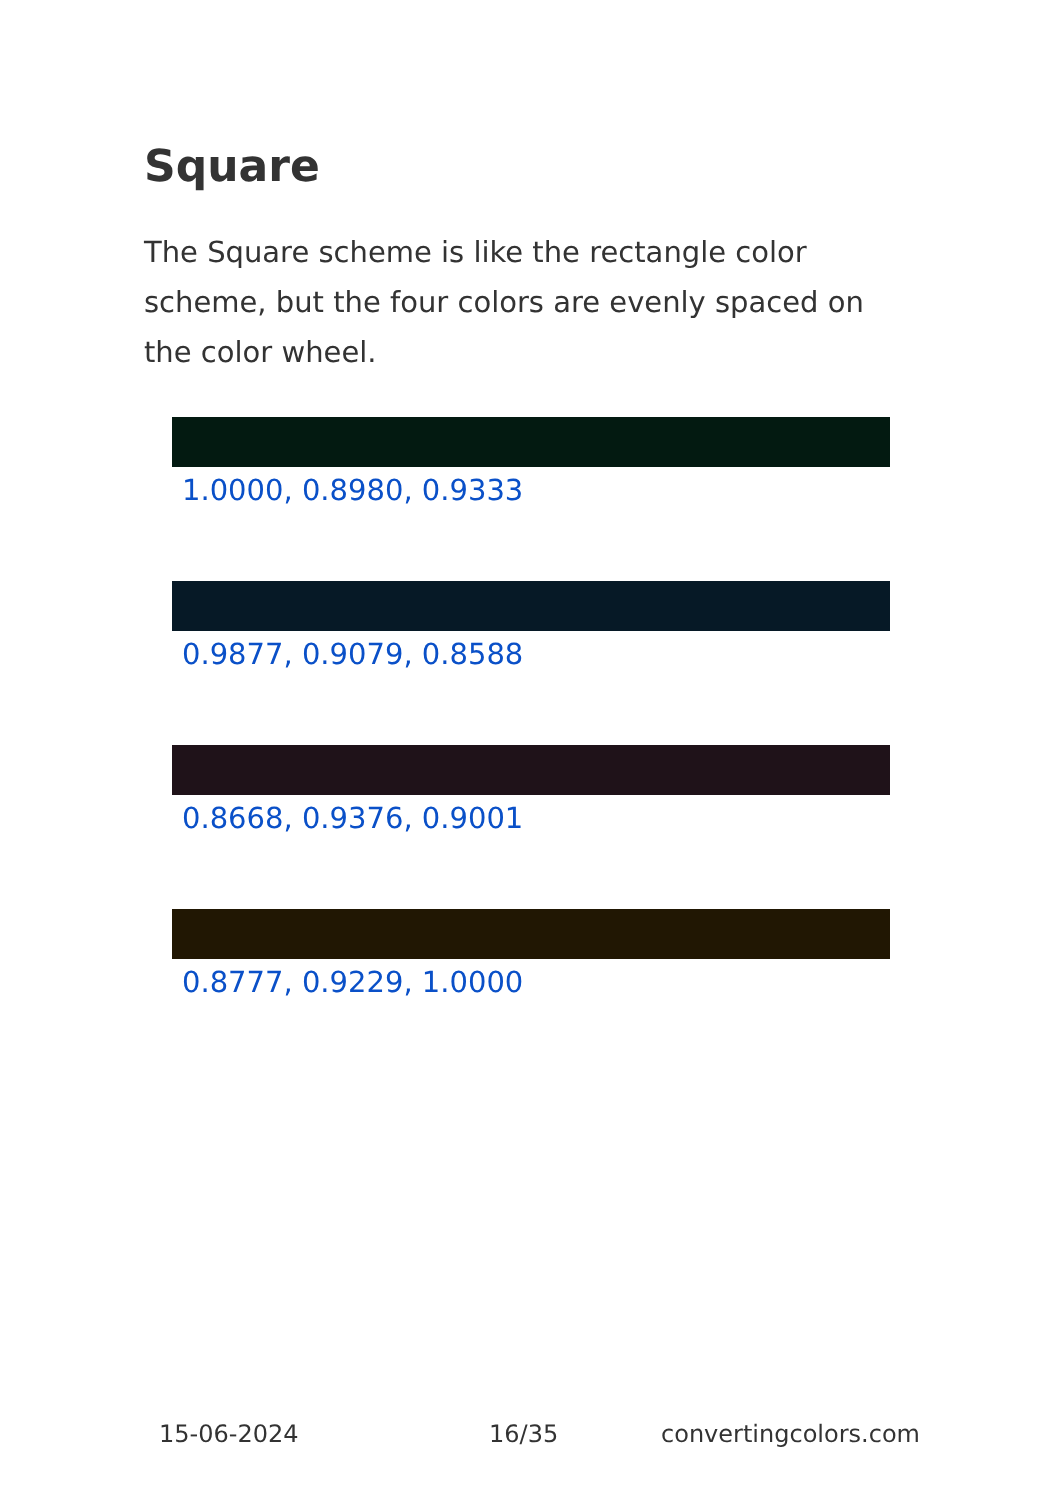Square
The Square scheme is like the rectangle color scheme, but the four colors are evenly spaced on the color wheel.
1.0000, 0.8980, 0.9333
0.9877, 0.9079, 0.8588
0.8668, 0.9376, 0.9001
0.8777, 0.9229, 1.0000
15-06-2024 16/35 convertingcolors.com